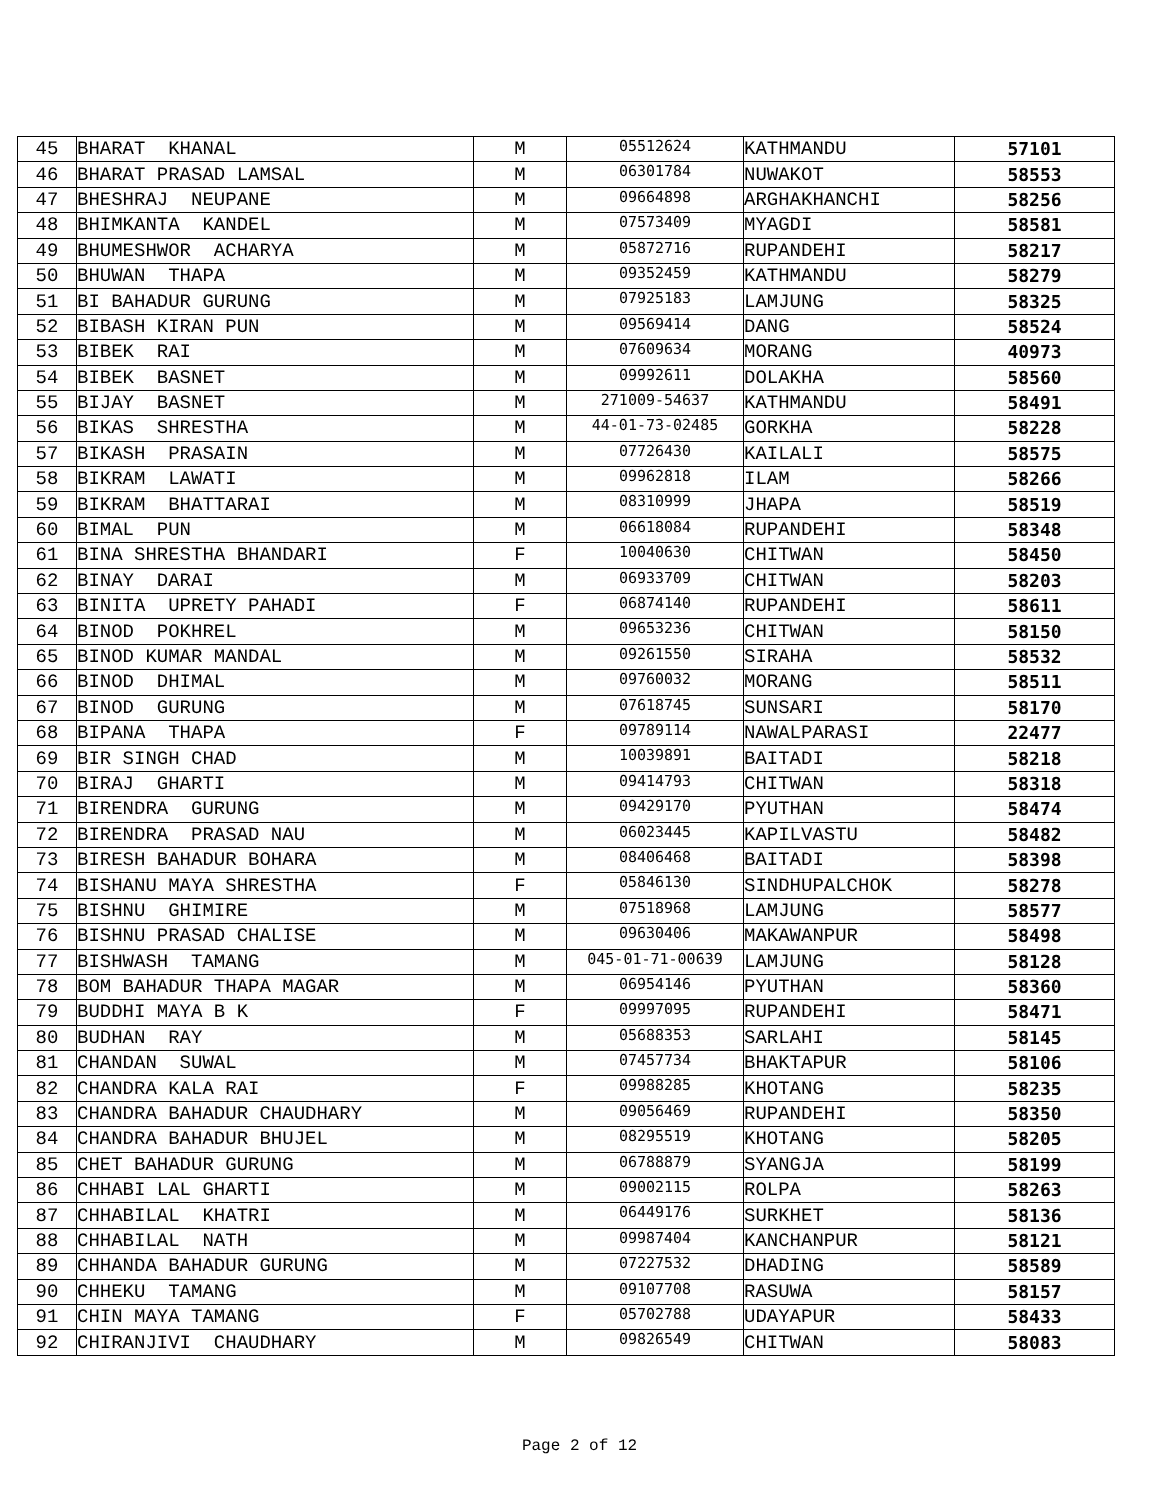| 45 | BHARAT KHANAL | M | 05512624 | KATHMANDU | 57101 |
| 46 | BHARAT PRASAD LAMSAL | M | 06301784 | NUWAKOT | 58553 |
| 47 | BHESHRAJ NEUPANE | M | 09664898 | ARGHAKHANCHI | 58256 |
| 48 | BHIMKANTA KANDEL | M | 07573409 | MYAGDI | 58581 |
| 49 | BHUMESHWOR ACHARYA | M | 05872716 | RUPANDEHI | 58217 |
| 50 | BHUWAN THAPA | M | 09352459 | KATHMANDU | 58279 |
| 51 | BI BAHADUR GURUNG | M | 07925183 | LAMJUNG | 58325 |
| 52 | BIBASH KIRAN PUN | M | 09569414 | DANG | 58524 |
| 53 | BIBEK RAI | M | 07609634 | MORANG | 40973 |
| 54 | BIBEK BASNET | M | 09992611 | DOLAKHA | 58560 |
| 55 | BIJAY BASNET | M | 271009-54637 | KATHMANDU | 58491 |
| 56 | BIKAS SHRESTHA | M | 44-01-73-02485 | GORKHA | 58228 |
| 57 | BIKASH PRASAIN | M | 07726430 | KAILALI | 58575 |
| 58 | BIKRAM LAWATI | M | 09962818 | ILAM | 58266 |
| 59 | BIKRAM BHATTARAI | M | 08310999 | JHAPA | 58519 |
| 60 | BIMAL PUN | M | 06618084 | RUPANDEHI | 58348 |
| 61 | BINA SHRESTHA BHANDARI | F | 10040630 | CHITWAN | 58450 |
| 62 | BINAY DARAI | M | 06933709 | CHITWAN | 58203 |
| 63 | BINITA UPRETY PAHADI | F | 06874140 | RUPANDEHI | 58611 |
| 64 | BINOD POKHREL | M | 09653236 | CHITWAN | 58150 |
| 65 | BINOD KUMAR MANDAL | M | 09261550 | SIRAHA | 58532 |
| 66 | BINOD DHIMAL | M | 09760032 | MORANG | 58511 |
| 67 | BINOD GURUNG | M | 07618745 | SUNSARI | 58170 |
| 68 | BIPANA THAPA | F | 09789114 | NAWALPARASI | 22477 |
| 69 | BIR SINGH CHAD | M | 10039891 | BAITADI | 58218 |
| 70 | BIRAJ GHARTI | M | 09414793 | CHITWAN | 58318 |
| 71 | BIRENDRA GURUNG | M | 09429170 | PYUTHAN | 58474 |
| 72 | BIRENDRA PRASAD NAU | M | 06023445 | KAPILVASTU | 58482 |
| 73 | BIRESH BAHADUR BOHARA | M | 08406468 | BAITADI | 58398 |
| 74 | BISHANU MAYA SHRESTHA | F | 05846130 | SINDHUPALCHOK | 58278 |
| 75 | BISHNU GHIMIRE | M | 07518968 | LAMJUNG | 58577 |
| 76 | BISHNU PRASAD CHALISE | M | 09630406 | MAKAWANPUR | 58498 |
| 77 | BISHWASH TAMANG | M | 045-01-71-00639 | LAMJUNG | 58128 |
| 78 | BOM BAHADUR THAPA MAGAR | M | 06954146 | PYUTHAN | 58360 |
| 79 | BUDDHI MAYA B K | F | 09997095 | RUPANDEHI | 58471 |
| 80 | BUDHAN RAY | M | 05688353 | SARLAHI | 58145 |
| 81 | CHANDAN SUWAL | M | 07457734 | BHAKTAPUR | 58106 |
| 82 | CHANDRA KALA RAI | F | 09988285 | KHOTANG | 58235 |
| 83 | CHANDRA BAHADUR CHAUDHARY | M | 09056469 | RUPANDEHI | 58350 |
| 84 | CHANDRA BAHADUR BHUJEL | M | 08295519 | KHOTANG | 58205 |
| 85 | CHET BAHADUR GURUNG | M | 06788879 | SYANGJA | 58199 |
| 86 | CHHABI LAL GHARTI | M | 09002115 | ROLPA | 58263 |
| 87 | CHHABILAL KHATRI | M | 06449176 | SURKHET | 58136 |
| 88 | CHHABILAL NATH | M | 09987404 | KANCHANPUR | 58121 |
| 89 | CHHANDA BAHADUR GURUNG | M | 07227532 | DHADING | 58589 |
| 90 | CHHEKU TAMANG | M | 09107708 | RASUWA | 58157 |
| 91 | CHIN MAYA TAMANG | F | 05702788 | UDAYAPUR | 58433 |
| 92 | CHIRANJIVI CHAUDHARY | M | 09826549 | CHITWAN | 58083 |
Page 2 of 12